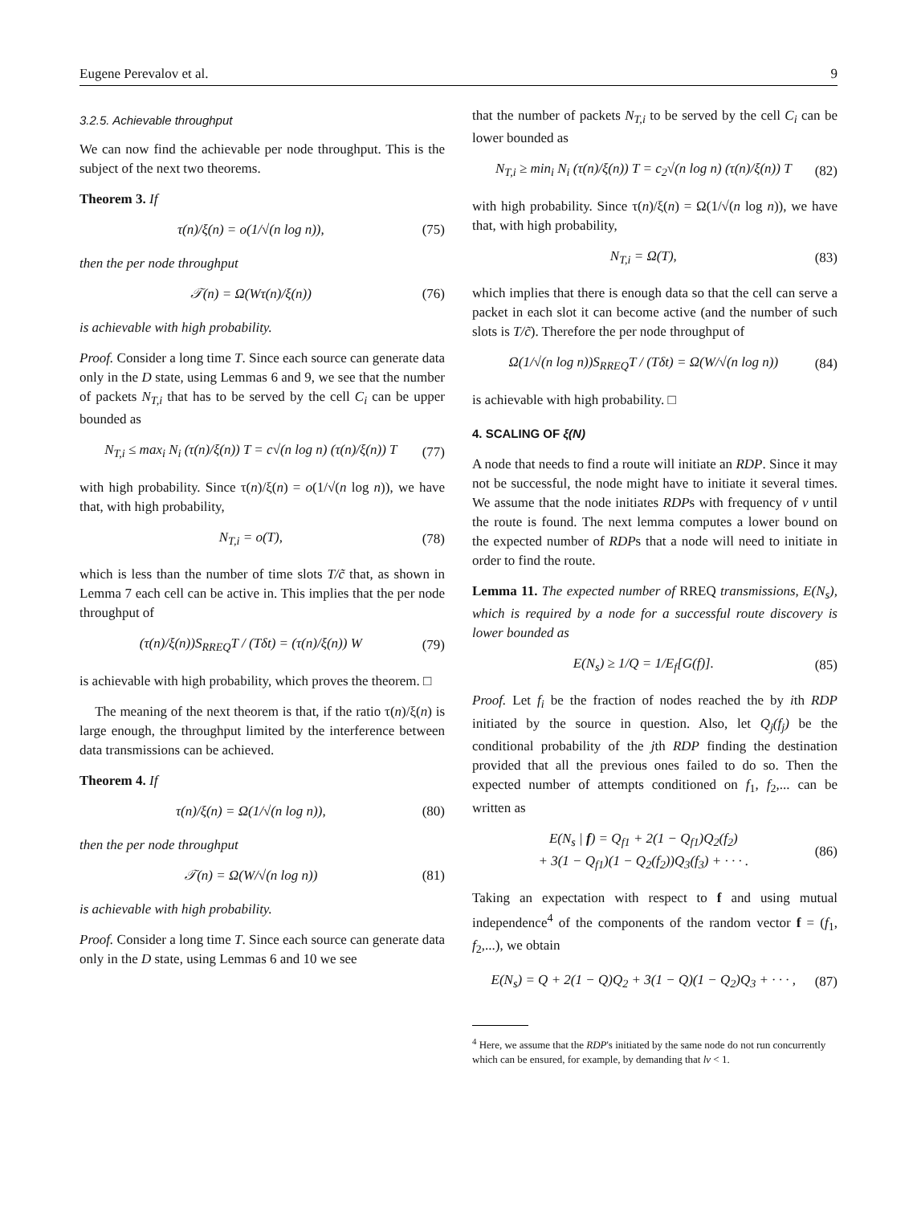Eugene Perevalov et al. 9
3.2.5. Achievable throughput
We can now find the achievable per node throughput. This is the subject of the next two theorems.
Theorem 3. If
τ(n)/ξ(n) = o(1/√(n log n)), (75)
then the per node throughput
𝒯(n) = Ω(Wτ(n)/ξ(n)) (76)
is achievable with high probability.
Proof. Consider a long time T. Since each source can generate data only in the D state, using Lemmas 6 and 9, we see that the number of packets N<sub>T,i</sub> that has to be served by the cell C<sub>i</sub> can be upper bounded as
N<sub>T,i</sub> ≤ max<sub>i</sub> N<sub>i</sub> (τ(n)/ξ(n)) T = c√(n log n) (τ(n)/ξ(n)) T (77)
with high probability. Since τ(n)/ξ(n) = o(1/√(n log n)), we have that, with high probability,
N<sub>T,i</sub> = o(T), (78)
which is less than the number of time slots T/c̃ that, as shown in Lemma 7 each cell can be active in. This implies that the per node throughput of
(τ(n)/ξ(n))S<sub>RREQ</sub>T / (Tδt) = (τ(n)/ξ(n)) W (79)
is achievable with high probability, which proves the theorem. □
The meaning of the next theorem is that, if the ratio τ(n)/ξ(n) is large enough, the throughput limited by the interference between data transmissions can be achieved.
Theorem 4. If
τ(n)/ξ(n) = Ω(1/√(n log n)), (80)
then the per node throughput
𝒯(n) = Ω(W/√(n log n)) (81)
is achievable with high probability.
Proof. Consider a long time T. Since each source can generate data only in the D state, using Lemmas 6 and 10 we see
that the number of packets N<sub>T,i</sub> to be served by the cell C<sub>i</sub> can be lower bounded as
N<sub>T,i</sub> ≥ min<sub>i</sub> N<sub>i</sub> (τ(n)/ξ(n)) T = c<sub>2</sub>√(n log n) (τ(n)/ξ(n)) T (82)
with high probability. Since τ(n)/ξ(n) = Ω(1/√(n log n)), we have that, with high probability,
N<sub>T,i</sub> = Ω(T), (83)
which implies that there is enough data so that the cell can serve a packet in each slot it can become active (and the number of such slots is T/c̃). Therefore the per node throughput of
Ω(1/√(n log n))S<sub>RREQ</sub>T / (Tδt) = Ω(W/√(n log n)) (84)
is achievable with high probability. □
4. SCALING OF ξ(N)
A node that needs to find a route will initiate an RDP. Since it may not be successful, the node might have to initiate it several times. We assume that the node initiates RDPs with frequency of ν until the route is found. The next lemma computes a lower bound on the expected number of RDPs that a node will need to initiate in order to find the route.
Lemma 11. The expected number of RREQ transmissions, E(N<sub>s</sub>), which is required by a node for a successful route discovery is lower bounded as
E(N<sub>s</sub>) ≥ 1/Q = 1/E<sub>f</sub>[G(f)]. (85)
Proof. Let f<sub>i</sub> be the fraction of nodes reached the by ith RDP initiated by the source in question. Also, let Q<sub>j</sub>(f<sub>j</sub>) be the conditional probability of the jth RDP finding the destination provided that all the previous ones failed to do so. Then the expected number of attempts conditioned on f<sub>1</sub>, f<sub>2</sub>,... can be written as
E(N<sub>s</sub> | f) = Q<sub>f1</sub> + 2(1 − Q<sub>f1</sub>)Q<sub>2</sub>(f<sub>2</sub>)
+ 3(1 − Q<sub>f1</sub>)(1 − Q<sub>2</sub>(f<sub>2</sub>))Q<sub>3</sub>(f<sub>3</sub>) + · · · . (86)
Taking an expectation with respect to f and using mutual independence<sup>4</sup> of the components of the random vector f = (f<sub>1</sub>, f<sub>2</sub>,...), we obtain
E(N<sub>s</sub>) = Q + 2(1 − Q)Q<sub>2</sub> + 3(1 − Q)(1 − Q<sub>2</sub>)Q<sub>3</sub> + · · · , (87)
<sup>4</sup> Here, we assume that the RDP's initiated by the same node do not run concurrently which can be ensured, for example, by demanding that lν < 1.